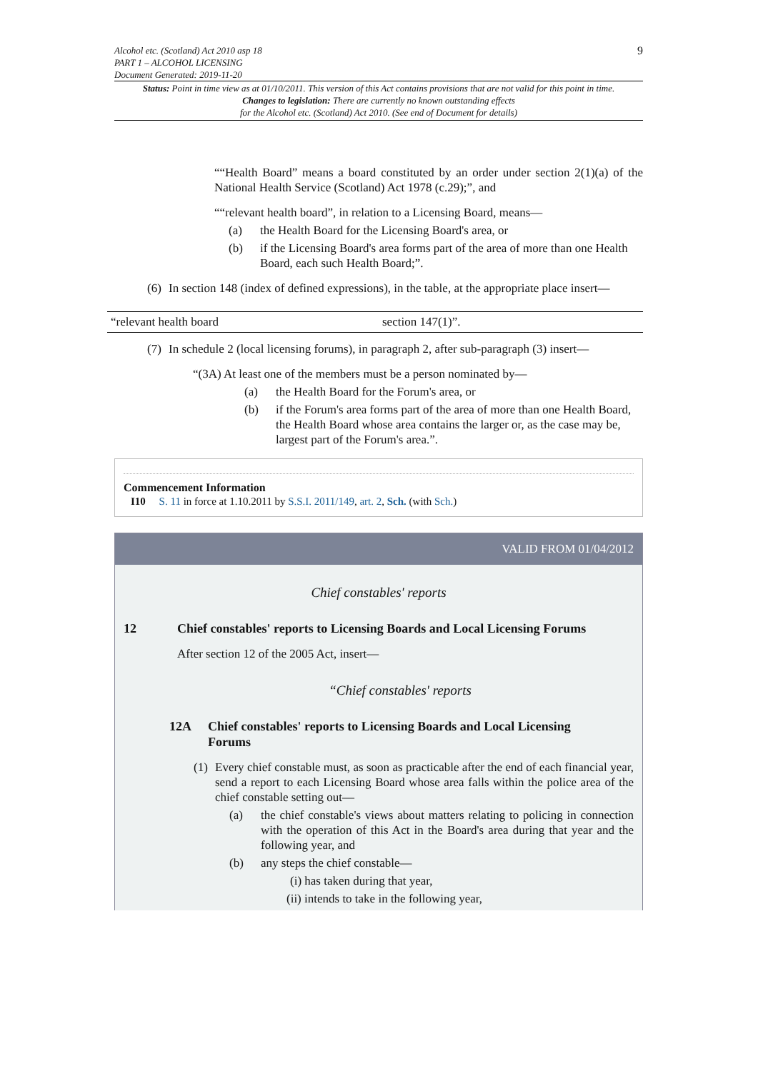Alcohol etc. (Scotland) Act 2010 asp 18
PART 1 – ALCOHOL LICENSING
Document Generated: 2019-11-20
9
Status: Point in time view as at 01/10/2011. This version of this Act contains provisions that are not valid for this point in time.
Changes to legislation: There are currently no known outstanding effects
for the Alcohol etc. (Scotland) Act 2010. (See end of Document for details)
““Health Board” means a board constituted by an order under section 2(1)(a) of the National Health Service (Scotland) Act 1978 (c.29);”, and
““relevant health board”, in relation to a Licensing Board, means—
(a) the Health Board for the Licensing Board's area, or
(b) if the Licensing Board's area forms part of the area of more than one Health Board, each such Health Board;”.
(6) In section 148 (index of defined expressions), in the table, at the appropriate place insert—
| “relevant health board | section 147(1)”. |
(7) In schedule 2 (local licensing forums), in paragraph 2, after sub-paragraph (3) insert—
“(3A) At least one of the members must be a person nominated by—
(a) the Health Board for the Forum's area, or
(b) if the Forum's area forms part of the area of more than one Health Board, the Health Board whose area contains the larger or, as the case may be, largest part of the Forum's area.”.
Commencement Information
I10 S. 11 in force at 1.10.2011 by S.S.I. 2011/149, art. 2, Sch. (with Sch.)
VALID FROM 01/04/2012
Chief constables' reports
12 Chief constables' reports to Licensing Boards and Local Licensing Forums
After section 12 of the 2005 Act, insert—
“Chief constables' reports
12A Chief constables' reports to Licensing Boards and Local Licensing Forums
(1) Every chief constable must, as soon as practicable after the end of each financial year, send a report to each Licensing Board whose area falls within the police area of the chief constable setting out—
(a) the chief constable's views about matters relating to policing in connection with the operation of this Act in the Board's area during that year and the following year, and
(b) any steps the chief constable—
(i) has taken during that year,
(ii) intends to take in the following year,